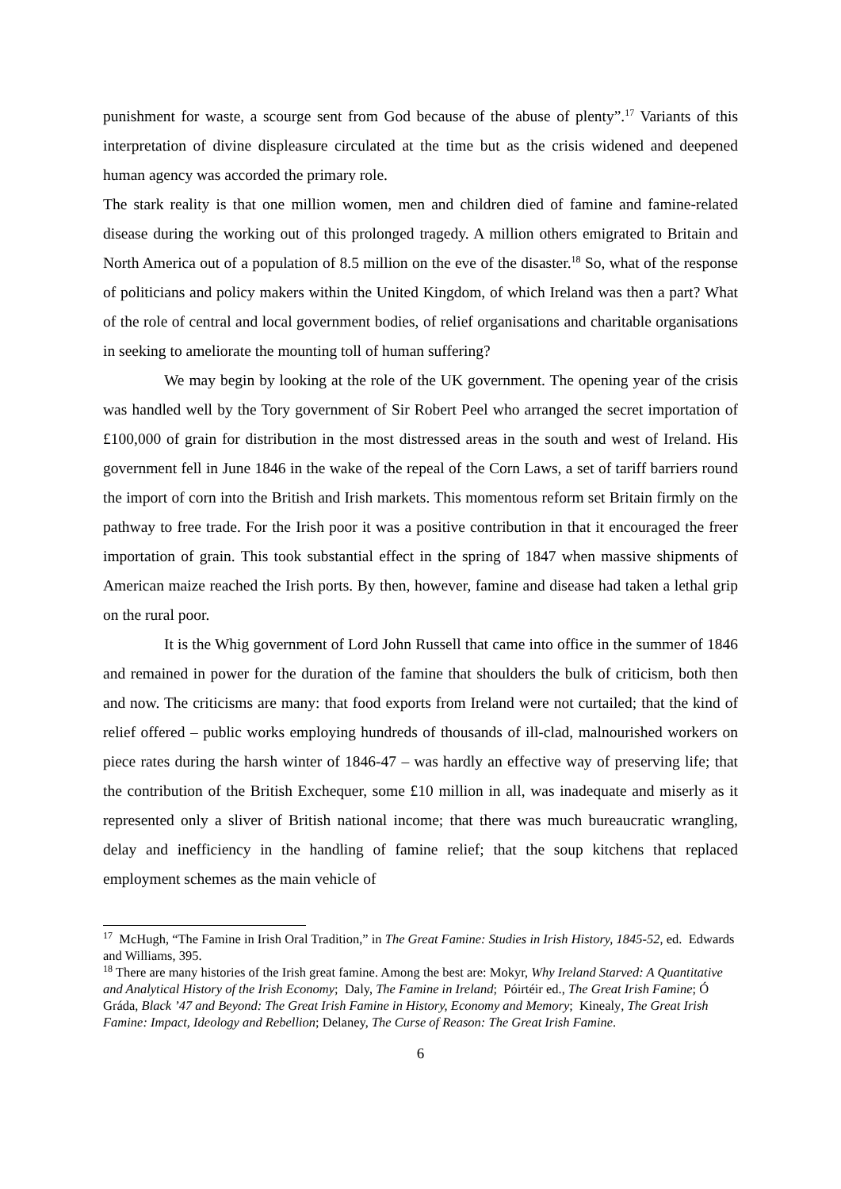punishment for waste, a scourge sent from God because of the abuse of plenty”.<sup>17</sup> Variants of this interpretation of divine displeasure circulated at the time but as the crisis widened and deepened human agency was accorded the primary role.
The stark reality is that one million women, men and children died of famine and famine-related disease during the working out of this prolonged tragedy. A million others emigrated to Britain and North America out of a population of 8.5 million on the eve of the disaster.<sup>18</sup> So, what of the response of politicians and policy makers within the United Kingdom, of which Ireland was then a part? What of the role of central and local government bodies, of relief organisations and charitable organisations in seeking to ameliorate the mounting toll of human suffering?
We may begin by looking at the role of the UK government. The opening year of the crisis was handled well by the Tory government of Sir Robert Peel who arranged the secret importation of £100,000 of grain for distribution in the most distressed areas in the south and west of Ireland. His government fell in June 1846 in the wake of the repeal of the Corn Laws, a set of tariff barriers round the import of corn into the British and Irish markets. This momentous reform set Britain firmly on the pathway to free trade. For the Irish poor it was a positive contribution in that it encouraged the freer importation of grain. This took substantial effect in the spring of 1847 when massive shipments of American maize reached the Irish ports. By then, however, famine and disease had taken a lethal grip on the rural poor.
It is the Whig government of Lord John Russell that came into office in the summer of 1846 and remained in power for the duration of the famine that shoulders the bulk of criticism, both then and now. The criticisms are many: that food exports from Ireland were not curtailed; that the kind of relief offered – public works employing hundreds of thousands of ill-clad, malnourished workers on piece rates during the harsh winter of 1846-47 – was hardly an effective way of preserving life; that the contribution of the British Exchequer, some £10 million in all, was inadequate and miserly as it represented only a sliver of British national income; that there was much bureaucratic wrangling, delay and inefficiency in the handling of famine relief; that the soup kitchens that replaced employment schemes as the main vehicle of
<sup>17</sup> McHugh, “The Famine in Irish Oral Tradition,” in The Great Famine: Studies in Irish History, 1845-52, ed. Edwards and Williams, 395.
<sup>18</sup> There are many histories of the Irish great famine. Among the best are: Mokyr, Why Ireland Starved: A Quantitative and Analytical History of the Irish Economy; Daly, The Famine in Ireland; Póirtéir ed., The Great Irish Famine; Ó Gráda, Black ’47 and Beyond: The Great Irish Famine in History, Economy and Memory; Kinealy, The Great Irish Famine: Impact, Ideology and Rebellion; Delaney, The Curse of Reason: The Great Irish Famine.
6